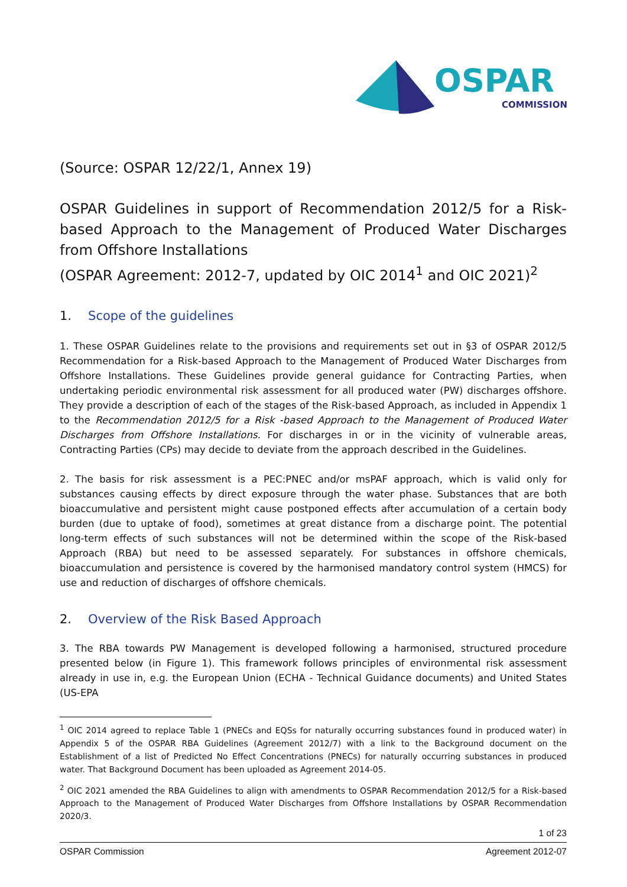OSPAR
COMMISSION
(Source: OSPAR 12/22/1, Annex 19)
OSPAR Guidelines in support of Recommendation 2012/5 for a Risk-based Approach to the Management of Produced Water Discharges from Offshore Installations
(OSPAR Agreement: 2012-7, updated by OIC 2014<sup>1</sup> and OIC 2021)<sup>2</sup>
1. Scope of the guidelines
1. These OSPAR Guidelines relate to the provisions and requirements set out in §3 of OSPAR 2012/5 Recommendation for a Risk-based Approach to the Management of Produced Water Discharges from Offshore Installations. These Guidelines provide general guidance for Contracting Parties, when undertaking periodic environmental risk assessment for all produced water (PW) discharges offshore. They provide a description of each of the stages of the Risk-based Approach, as included in Appendix 1 to the Recommendation 2012/5 for a Risk -based Approach to the Management of Produced Water Discharges from Offshore Installations. For discharges in or in the vicinity of vulnerable areas, Contracting Parties (CPs) may decide to deviate from the approach described in the Guidelines.
2. The basis for risk assessment is a PEC:PNEC and/or msPAF approach, which is valid only for substances causing effects by direct exposure through the water phase. Substances that are both bioaccumulative and persistent might cause postponed effects after accumulation of a certain body burden (due to uptake of food), sometimes at great distance from a discharge point. The potential long-term effects of such substances will not be determined within the scope of the Risk-based Approach (RBA) but need to be assessed separately. For substances in offshore chemicals, bioaccumulation and persistence is covered by the harmonised mandatory control system (HMCS) for use and reduction of discharges of offshore chemicals.
2. Overview of the Risk Based Approach
3. The RBA towards PW Management is developed following a harmonised, structured procedure presented below (in Figure 1). This framework follows principles of environmental risk assessment already in use in, e.g. the European Union (ECHA - Technical Guidance documents) and United States (US-EPA
<sup>1</sup> OIC 2014 agreed to replace Table 1 (PNECs and EQSs for naturally occurring substances found in produced water) in Appendix 5 of the OSPAR RBA Guidelines (Agreement 2012/7) with a link to the Background document on the Establishment of a list of Predicted No Effect Concentrations (PNECs) for naturally occurring substances in produced water. That Background Document has been uploaded as Agreement 2014-05.
<sup>2</sup> OIC 2021 amended the RBA Guidelines to align with amendments to OSPAR Recommendation 2012/5 for a Risk-based Approach to the Management of Produced Water Discharges from Offshore Installations by OSPAR Recommendation 2020/3.
1 of 23
OSPAR Commission Agreement 2012-07